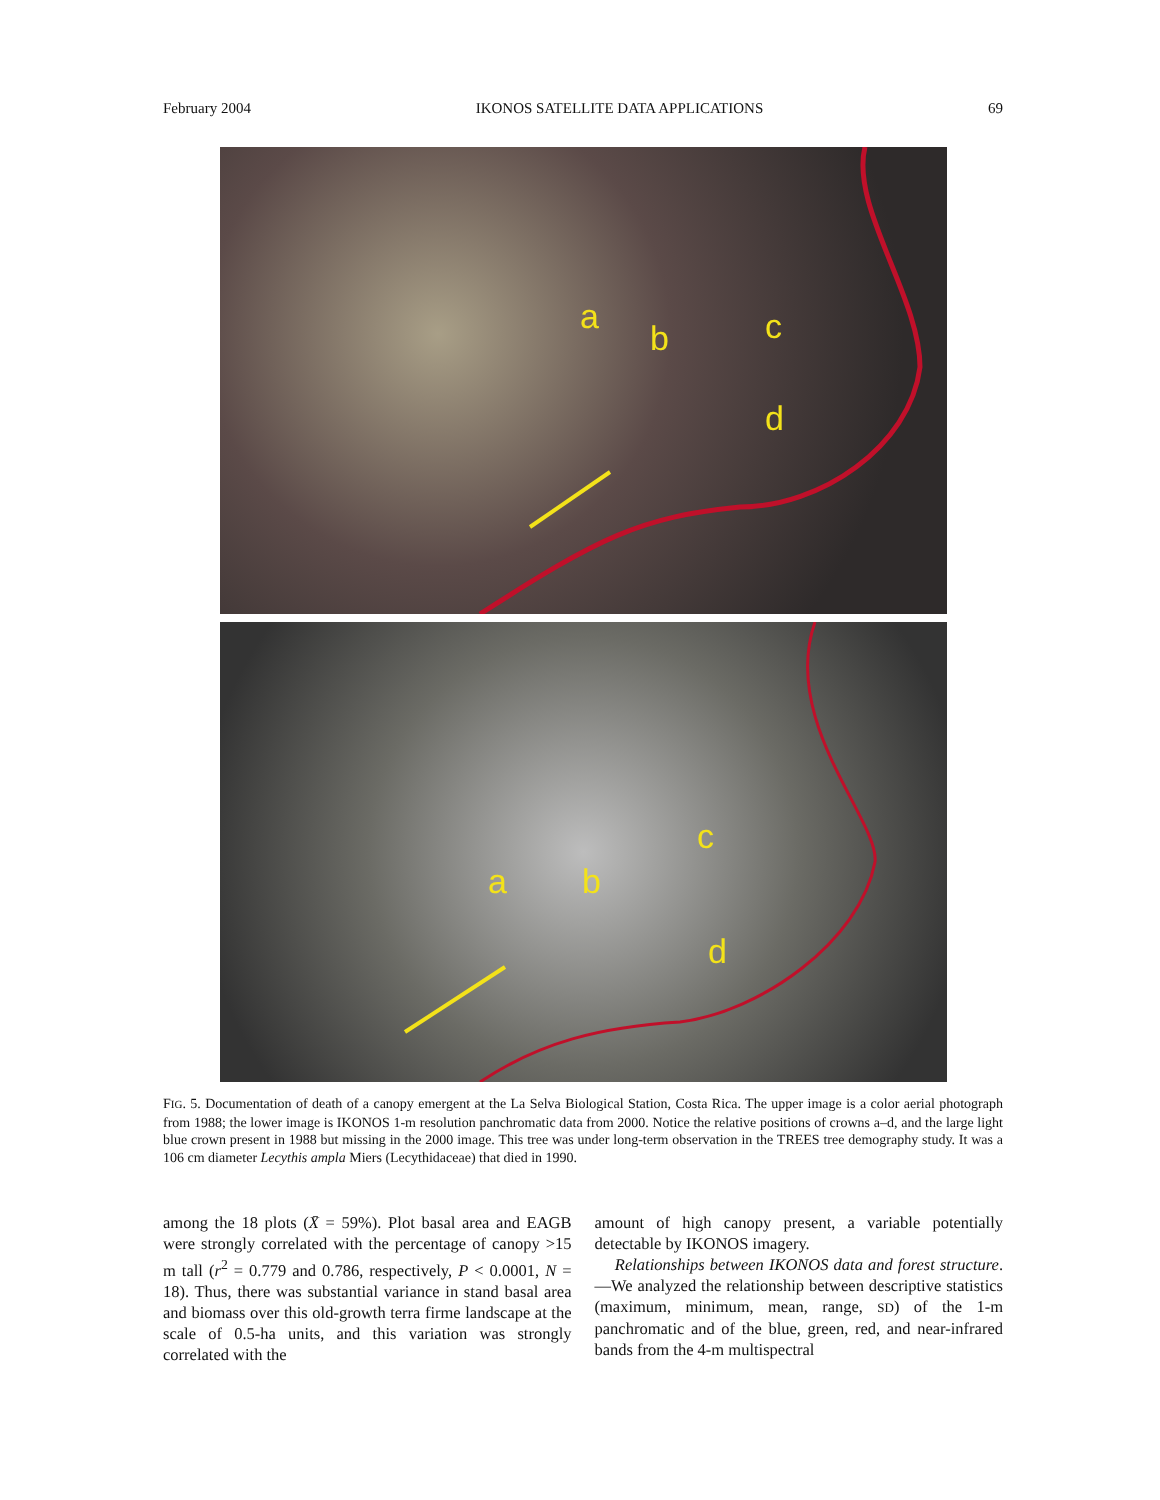February 2004 IKONOS SATELLITE DATA APPLICATIONS 69
a
b c
d
a b
c
d
FIG. 5. Documentation of death of a canopy emergent at the La Selva Biological Station, Costa Rica. The upper image is a color aerial photograph from 1988; the lower image is IKONOS 1-m resolution panchromatic data from 2000. Notice the relative positions of crowns a–d, and the large light blue crown present in 1988 but missing in the 2000 image. This tree was under long-term observation in the TREES tree demography study. It was a 106 cm diameter Lecythis ampla Miers (Lecythidaceae) that died in 1990.
among the 18 plots (X̄ = 59%). Plot basal area and EAGB were strongly correlated with the percentage of canopy >15 m tall (r<sup>2</sup> = 0.779 and 0.786, respectively, P < 0.0001, N = 18). Thus, there was substantial variance in stand basal area and biomass over this old-growth terra firme landscape at the scale of 0.5-ha units, and this variation was strongly correlated with the
amount of high canopy present, a variable potentially detectable by IKONOS imagery.
Relationships between IKONOS data and forest structure.—We analyzed the relationship between descriptive statistics (maximum, minimum, mean, range, SD) of the 1-m panchromatic and of the blue, green, red, and near-infrared bands from the 4-m multispectral